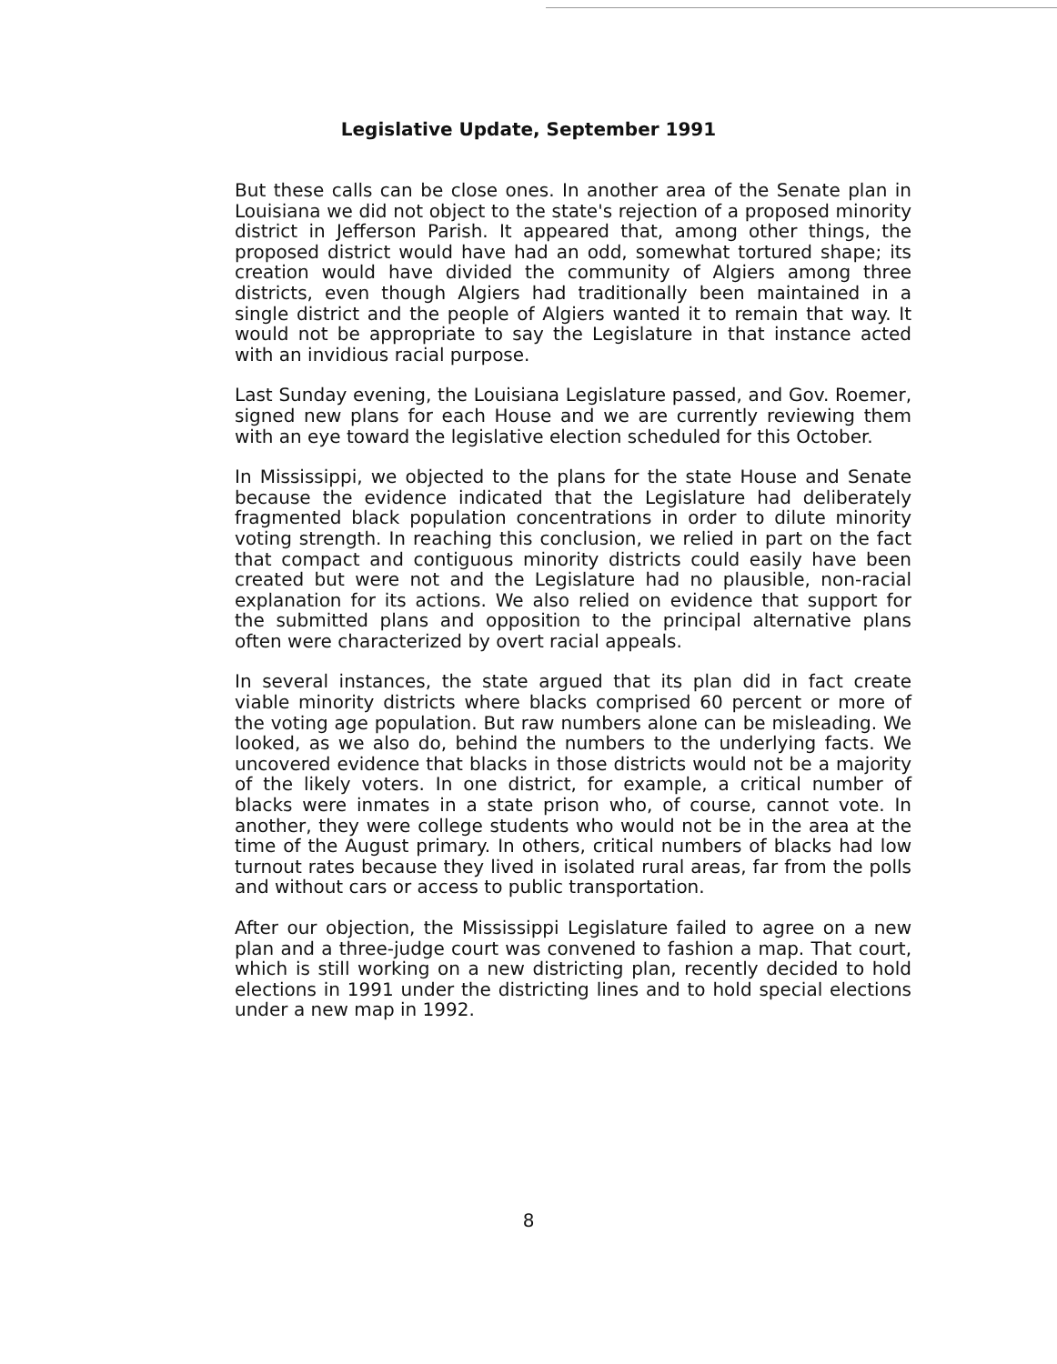Legislative Update, September 1991
But these calls can be close ones. In another area of the Senate plan in Louisiana we did not object to the state's rejection of a proposed minority district in Jefferson Parish. It appeared that, among other things, the proposed district would have had an odd, somewhat tortured shape; its creation would have divided the community of Algiers among three districts, even though Algiers had traditionally been maintained in a single district and the people of Algiers wanted it to remain that way. It would not be appropriate to say the Legislature in that instance acted with an invidious racial purpose.
Last Sunday evening, the Louisiana Legislature passed, and Gov. Roemer, signed new plans for each House and we are currently reviewing them with an eye toward the legislative election scheduled for this October.
In Mississippi, we objected to the plans for the state House and Senate because the evidence indicated that the Legislature had deliberately fragmented black population concentrations in order to dilute minority voting strength. In reaching this conclusion, we relied in part on the fact that compact and contiguous minority districts could easily have been created but were not and the Legislature had no plausible, non-racial explanation for its actions. We also relied on evidence that support for the submitted plans and opposition to the principal alternative plans often were characterized by overt racial appeals.
In several instances, the state argued that its plan did in fact create viable minority districts where blacks comprised 60 percent or more of the voting age population. But raw numbers alone can be misleading. We looked, as we also do, behind the numbers to the underlying facts. We uncovered evidence that blacks in those districts would not be a majority of the likely voters. In one district, for example, a critical number of blacks were inmates in a state prison who, of course, cannot vote. In another, they were college students who would not be in the area at the time of the August primary. In others, critical numbers of blacks had low turnout rates because they lived in isolated rural areas, far from the polls and without cars or access to public transportation.
After our objection, the Mississippi Legislature failed to agree on a new plan and a three-judge court was convened to fashion a map. That court, which is still working on a new districting plan, recently decided to hold elections in 1991 under the districting lines and to hold special elections under a new map in 1992.
8